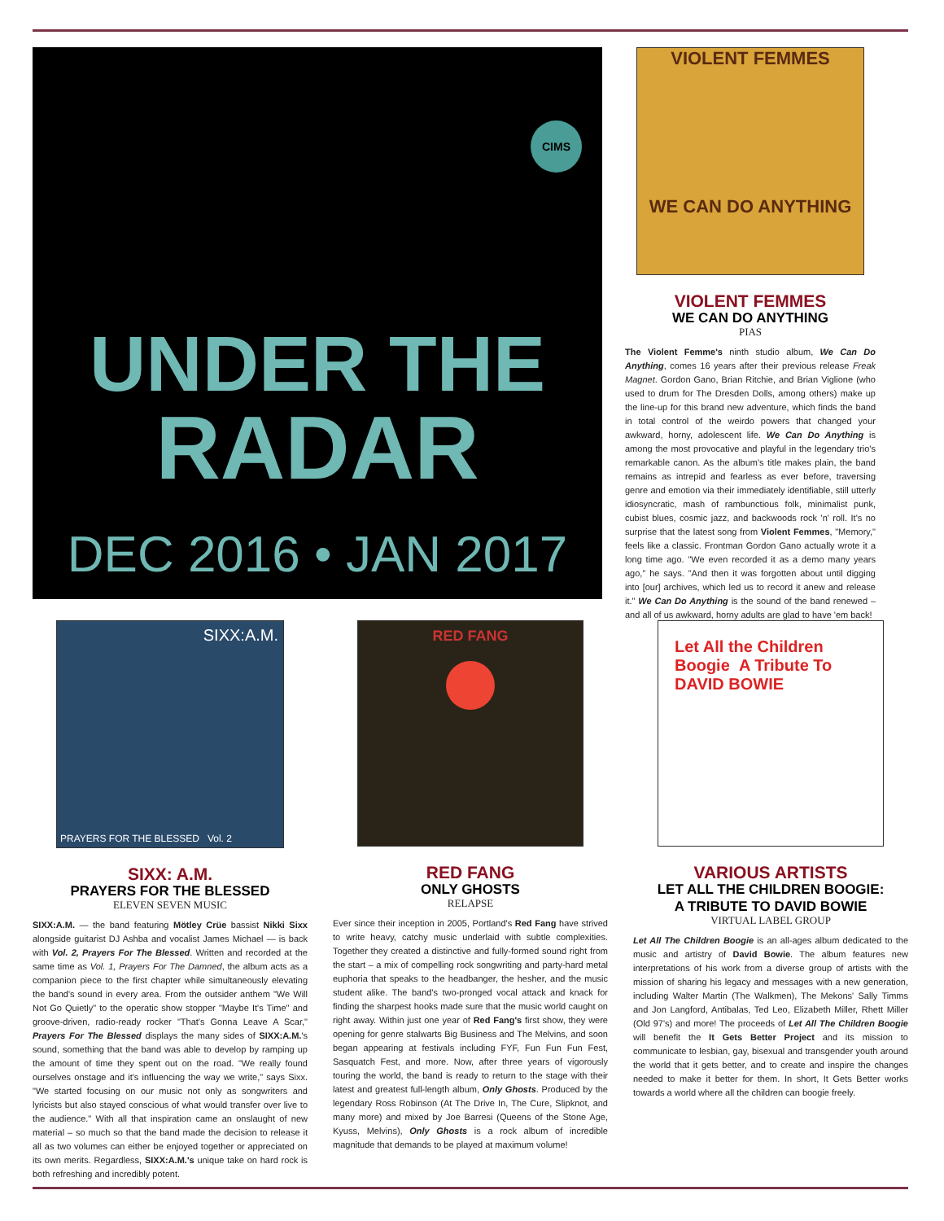CIMS
UNDER THE
RADAR
DEC 2016 • JAN 2017
VIOLENT FEMMES
WE CAN DO ANYTHING
VIOLENT FEMMES
WE CAN DO ANYTHING
PIAS
The Violent Femme's ninth studio album, We Can Do Anything, comes 16 years after their previous release Freak Magnet. Gordon Gano, Brian Ritchie, and Brian Viglione (who used to drum for The Dresden Dolls, among others) make up the line-up for this brand new adventure, which finds the band in total control of the weirdo powers that changed your awkward, horny, adolescent life. We Can Do Anything is among the most provocative and playful in the legendary trio's remarkable canon. As the album's title makes plain, the band remains as intrepid and fearless as ever before, traversing genre and emotion via their immediately identifiable, still utterly idiosyncratic, mash of rambunctious folk, minimalist punk, cubist blues, cosmic jazz, and backwoods rock 'n' roll. It's no surprise that the latest song from Violent Femmes, "Memory," feels like a classic. Frontman Gordon Gano actually wrote it a long time ago. "We even recorded it as a demo many years ago," he says. "And then it was forgotten about until digging into [our] archives, which led us to record it anew and release it." We Can Do Anything is the sound of the band renewed – and all of us awkward, horny adults are glad to have 'em back!
SIXX:A.M.
PRAYERS FOR THE BLESSED Vol. 2
SIXX: A.M.
PRAYERS FOR THE BLESSED
ELEVEN SEVEN MUSIC
SIXX:A.M. — the band featuring Mötley Crüe bassist Nikki Sixx alongside guitarist DJ Ashba and vocalist James Michael — is back with Vol. 2, Prayers For The Blessed. Written and recorded at the same time as Vol. 1, Prayers For The Damned, the album acts as a companion piece to the first chapter while simultaneously elevating the band's sound in every area. From the outsider anthem "We Will Not Go Quietly" to the operatic show stopper "Maybe It's Time" and groove-driven, radio-ready rocker "That's Gonna Leave A Scar," Prayers For The Blessed displays the many sides of SIXX:A.M.'s sound, something that the band was able to develop by ramping up the amount of time they spent out on the road. "We really found ourselves onstage and it's influencing the way we write," says Sixx. "We started focusing on our music not only as songwriters and lyricists but also stayed conscious of what would transfer over live to the audience." With all that inspiration came an onslaught of new material – so much so that the band made the decision to release it all as two volumes can either be enjoyed together or appreciated on its own merits. Regardless, SIXX:A.M.'s unique take on hard rock is both refreshing and incredibly potent.
RED FANG
RED FANG
ONLY GHOSTS
RELAPSE
Ever since their inception in 2005, Portland's Red Fang have strived to write heavy, catchy music underlaid with subtle complexities. Together they created a distinctive and fully-formed sound right from the start – a mix of compelling rock songwriting and party-hard metal euphoria that speaks to the headbanger, the hesher, and the music student alike. The band's two-pronged vocal attack and knack for finding the sharpest hooks made sure that the music world caught on right away. Within just one year of Red Fang's first show, they were opening for genre stalwarts Big Business and The Melvins, and soon began appearing at festivals including FYF, Fun Fun Fun Fest, Sasquatch Fest, and more. Now, after three years of vigorously touring the world, the band is ready to return to the stage with their latest and greatest full-length album, Only Ghosts. Produced by the legendary Ross Robinson (At The Drive In, The Cure, Slipknot, and many more) and mixed by Joe Barresi (Queens of the Stone Age, Kyuss, Melvins), Only Ghosts is a rock album of incredible magnitude that demands to be played at maximum volume!
Let All the Children Boogie A Tribute To
DAVID BOWIE
VARIOUS ARTISTS
LET ALL THE CHILDREN BOOGIE:
A TRIBUTE TO DAVID BOWIE
VIRTUAL LABEL GROUP
Let All The Children Boogie is an all-ages album dedicated to the music and artistry of David Bowie. The album features new interpretations of his work from a diverse group of artists with the mission of sharing his legacy and messages with a new generation, including Walter Martin (The Walkmen), The Mekons' Sally Timms and Jon Langford, Antibalas, Ted Leo, Elizabeth Miller, Rhett Miller (Old 97's) and more! The proceeds of Let All The Children Boogie will benefit the It Gets Better Project and its mission to communicate to lesbian, gay, bisexual and transgender youth around the world that it gets better, and to create and inspire the changes needed to make it better for them. In short, It Gets Better works towards a world where all the children can boogie freely.